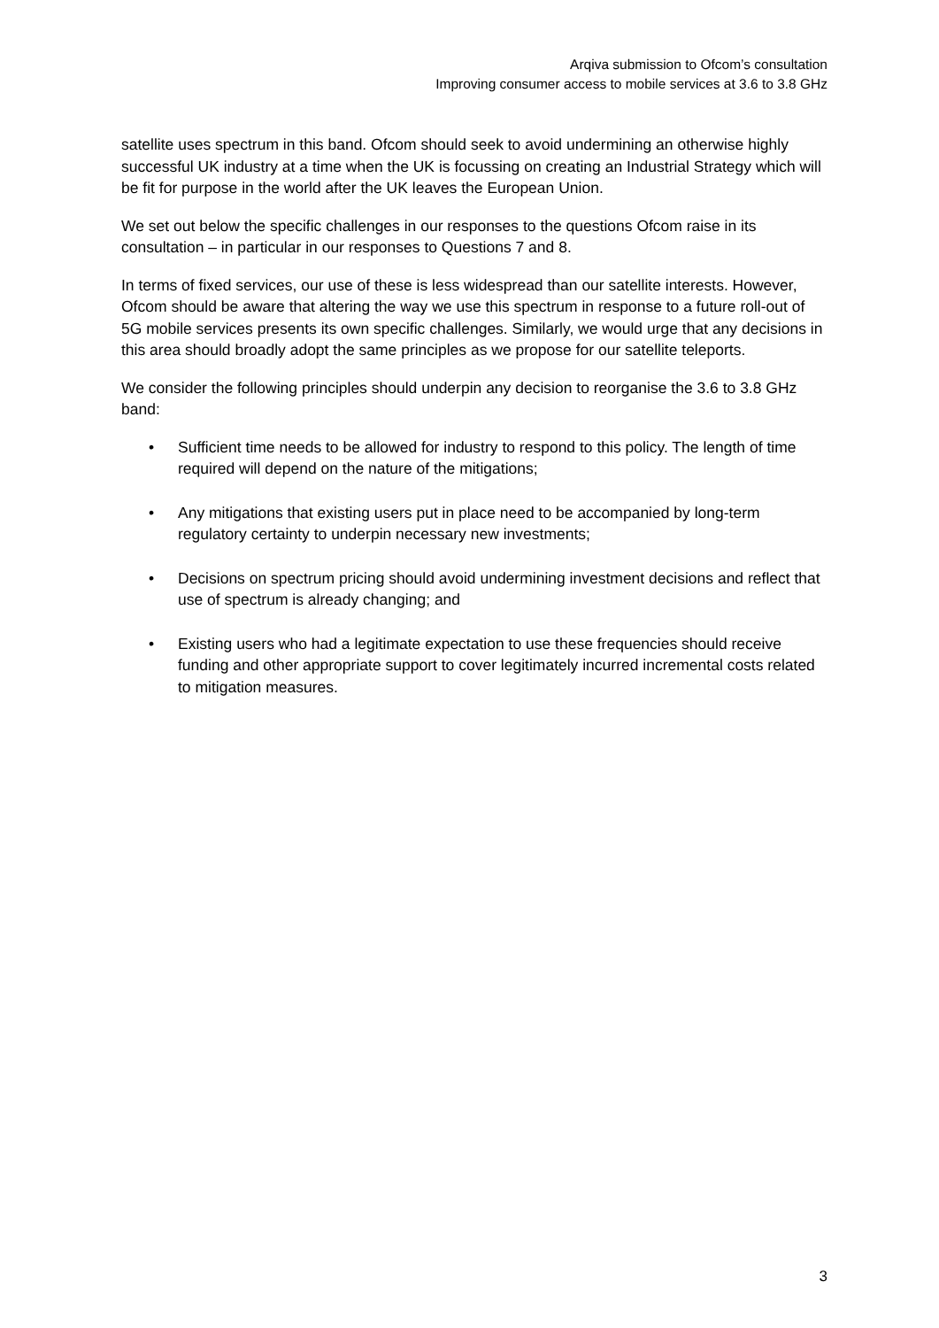Arqiva submission to Ofcom’s consultation
Improving consumer access to mobile services at 3.6 to 3.8 GHz
satellite uses spectrum in this band. Ofcom should seek to avoid undermining an otherwise highly successful UK industry at a time when the UK is focussing on creating an Industrial Strategy which will be fit for purpose in the world after the UK leaves the European Union.
We set out below the specific challenges in our responses to the questions Ofcom raise in its consultation – in particular in our responses to Questions 7 and 8.
In terms of fixed services, our use of these is less widespread than our satellite interests. However, Ofcom should be aware that altering the way we use this spectrum in response to a future roll-out of 5G mobile services presents its own specific challenges. Similarly, we would urge that any decisions in this area should broadly adopt the same principles as we propose for our satellite teleports.
We consider the following principles should underpin any decision to reorganise the 3.6 to 3.8 GHz band:
• Sufficient time needs to be allowed for industry to respond to this policy. The length of time required will depend on the nature of the mitigations;
• Any mitigations that existing users put in place need to be accompanied by long-term regulatory certainty to underpin necessary new investments;
• Decisions on spectrum pricing should avoid undermining investment decisions and reflect that use of spectrum is already changing; and
• Existing users who had a legitimate expectation to use these frequencies should receive funding and other appropriate support to cover legitimately incurred incremental costs related to mitigation measures.
3